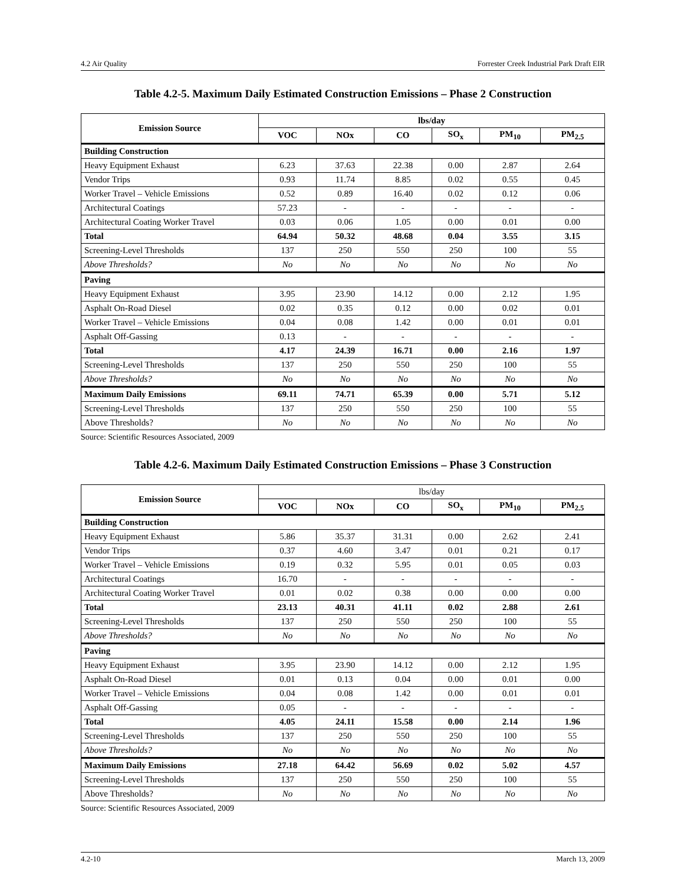4.2 Air Quality Forrester Creek Industrial Park Draft EIR
Table 4.2-5. Maximum Daily Estimated Construction Emissions – Phase 2 Construction
| Emission Source | lbs/day | | | | | |
| --- | --- | --- | --- | --- | --- | --- |
| | VOC | NOx | CO | SO<sub>x</sub> | PM<sub>10</sub> | PM<sub>2.5</sub> |
| Building Construction | | | | | | |
| Heavy Equipment Exhaust | 6.23 | 37.63 | 22.38 | 0.00 | 2.87 | 2.64 |
| Vendor Trips | 0.93 | 11.74 | 8.85 | 0.02 | 0.55 | 0.45 |
| Worker Travel – Vehicle Emissions | 0.52 | 0.89 | 16.40 | 0.02 | 0.12 | 0.06 |
| Architectural Coatings | 57.23 | - | - | - | - | - |
| Architectural Coating Worker Travel | 0.03 | 0.06 | 1.05 | 0.00 | 0.01 | 0.00 |
| Total | 64.94 | 50.32 | 48.68 | 0.04 | 3.55 | 3.15 |
| Screening-Level Thresholds | 137 | 250 | 550 | 250 | 100 | 55 |
| Above Thresholds? | No | No | No | No | No | No |
| Paving | | | | | | |
| Heavy Equipment Exhaust | 3.95 | 23.90 | 14.12 | 0.00 | 2.12 | 1.95 |
| Asphalt On-Road Diesel | 0.02 | 0.35 | 0.12 | 0.00 | 0.02 | 0.01 |
| Worker Travel – Vehicle Emissions | 0.04 | 0.08 | 1.42 | 0.00 | 0.01 | 0.01 |
| Asphalt Off-Gassing | 0.13 | - | - | - | - | - |
| Total | 4.17 | 24.39 | 16.71 | 0.00 | 2.16 | 1.97 |
| Screening-Level Thresholds | 137 | 250 | 550 | 250 | 100 | 55 |
| Above Thresholds? | No | No | No | No | No | No |
| Maximum Daily Emissions | 69.11 | 74.71 | 65.39 | 0.00 | 5.71 | 5.12 |
| Screening-Level Thresholds | 137 | 250 | 550 | 250 | 100 | 55 |
| Above Thresholds? | No | No | No | No | No | No |
Source: Scientific Resources Associated, 2009
Table 4.2-6. Maximum Daily Estimated Construction Emissions – Phase 3 Construction
| Emission Source | lbs/day | | | | | |
| --- | --- | --- | --- | --- | --- | --- |
| | VOC | NOx | CO | SO<sub>x</sub> | PM<sub>10</sub> | PM<sub>2.5</sub> |
| Building Construction | | | | | | |
| Heavy Equipment Exhaust | 5.86 | 35.37 | 31.31 | 0.00 | 2.62 | 2.41 |
| Vendor Trips | 0.37 | 4.60 | 3.47 | 0.01 | 0.21 | 0.17 |
| Worker Travel – Vehicle Emissions | 0.19 | 0.32 | 5.95 | 0.01 | 0.05 | 0.03 |
| Architectural Coatings | 16.70 | - | - | - | - | - |
| Architectural Coating Worker Travel | 0.01 | 0.02 | 0.38 | 0.00 | 0.00 | 0.00 |
| Total | 23.13 | 40.31 | 41.11 | 0.02 | 2.88 | 2.61 |
| Screening-Level Thresholds | 137 | 250 | 550 | 250 | 100 | 55 |
| Above Thresholds? | No | No | No | No | No | No |
| Paving | | | | | | |
| Heavy Equipment Exhaust | 3.95 | 23.90 | 14.12 | 0.00 | 2.12 | 1.95 |
| Asphalt On-Road Diesel | 0.01 | 0.13 | 0.04 | 0.00 | 0.01 | 0.00 |
| Worker Travel – Vehicle Emissions | 0.04 | 0.08 | 1.42 | 0.00 | 0.01 | 0.01 |
| Asphalt Off-Gassing | 0.05 | - | - | - | - | - |
| Total | 4.05 | 24.11 | 15.58 | 0.00 | 2.14 | 1.96 |
| Screening-Level Thresholds | 137 | 250 | 550 | 250 | 100 | 55 |
| Above Thresholds? | No | No | No | No | No | No |
| Maximum Daily Emissions | 27.18 | 64.42 | 56.69 | 0.02 | 5.02 | 4.57 |
| Screening-Level Thresholds | 137 | 250 | 550 | 250 | 100 | 55 |
| Above Thresholds? | No | No | No | No | No | No |
Source: Scientific Resources Associated, 2009
4.2-10 March 13, 2009